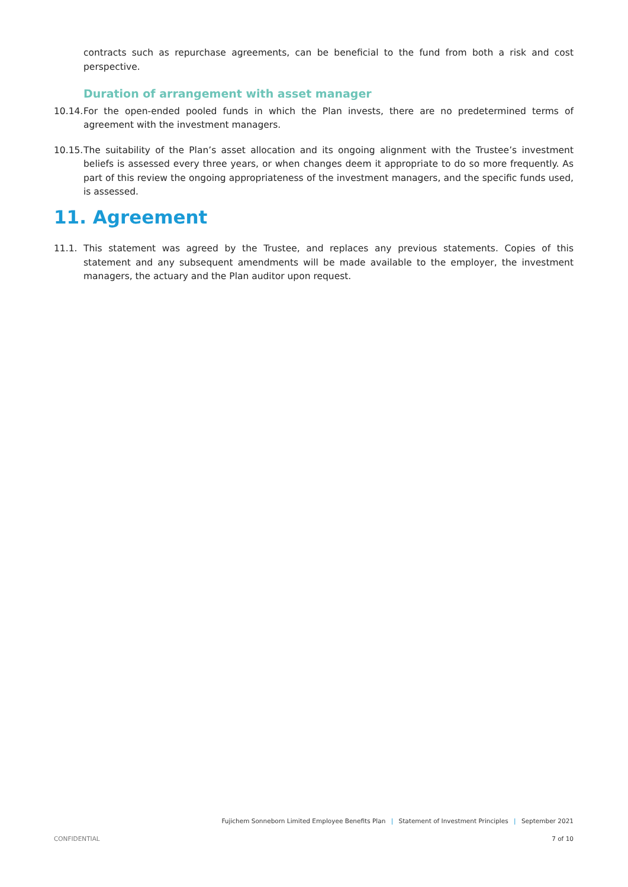contracts such as repurchase agreements, can be beneficial to the fund from both a risk and cost perspective.
Duration of arrangement with asset manager
10.14.
For the open-ended pooled funds in which the Plan invests, there are no predetermined terms of agreement with the investment managers.
10.15.
The suitability of the Plan’s asset allocation and its ongoing alignment with the Trustee’s investment beliefs is assessed every three years, or when changes deem it appropriate to do so more frequently. As part of this review the ongoing appropriateness of the investment managers, and the specific funds used, is assessed.
11. Agreement
11.1. This statement was agreed by the Trustee, and replaces any previous statements. Copies of this statement and any subsequent amendments will be made available to the employer, the investment managers, the actuary and the Plan auditor upon request.
Fujichem Sonneborn Limited Employee Benefits Plan | Statement of Investment Principles | September 2021
CONFIDENTIAL 7 of 10